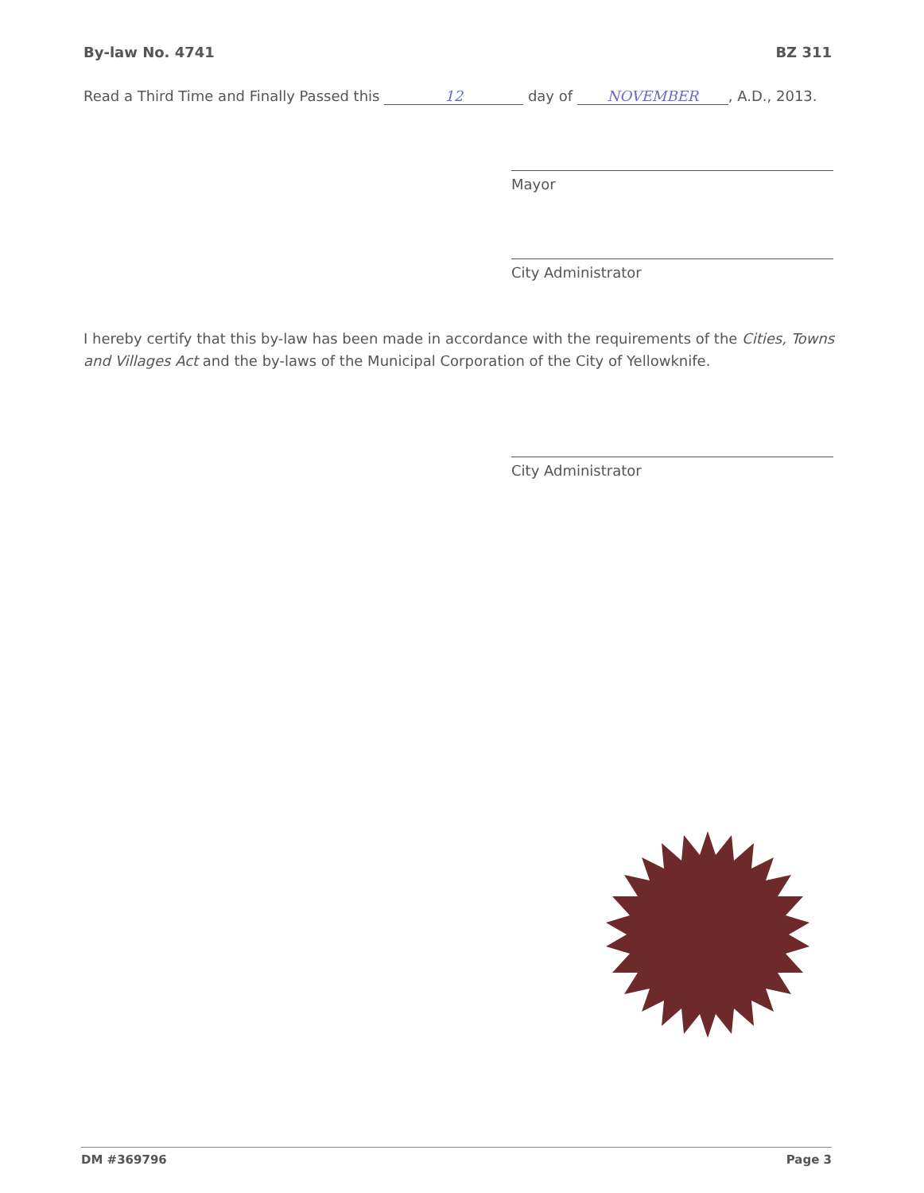By-law No. 4741 BZ 311
Read a Third Time and Finally Passed this 12 day of NOVEMBER, A.D., 2013.
Mayor
City Administrator
I hereby certify that this by-law has been made in accordance with the requirements of the Cities, Towns and Villages Act and the by-laws of the Municipal Corporation of the City of Yellowknife.
City Administrator
DM #369796 Page 3